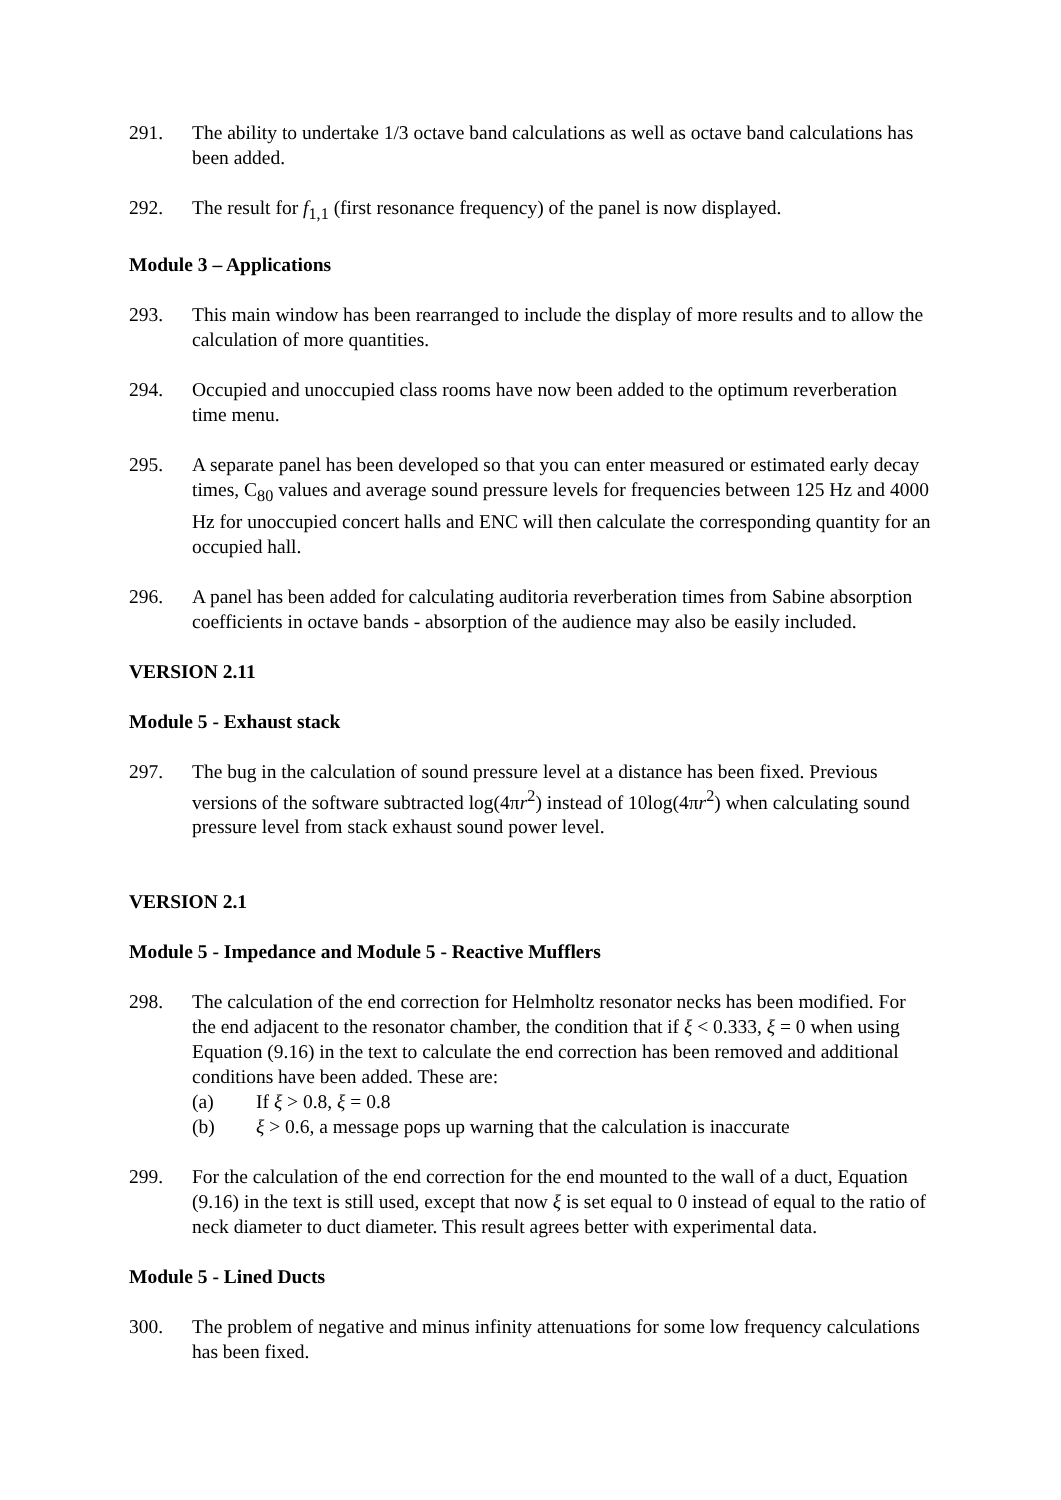291. The ability to undertake 1/3 octave band calculations as well as octave band calculations has been added.
292. The result for f<sub>1,1</sub> (first resonance frequency) of the panel is now displayed.
Module 3 – Applications
293. This main window has been rearranged to include the display of more results and to allow the calculation of more quantities.
294. Occupied and unoccupied class rooms have now been added to the optimum reverberation time menu.
295. A separate panel has been developed so that you can enter measured or estimated early decay times, C<sub>80</sub> values and average sound pressure levels for frequencies between 125 Hz and 4000 Hz for unoccupied concert halls and ENC will then calculate the corresponding quantity for an occupied hall.
296. A panel has been added for calculating auditoria reverberation times from Sabine absorption coefficients in octave bands - absorption of the audience may also be easily included.
VERSION 2.11
Module 5 - Exhaust stack
297. The bug in the calculation of sound pressure level at a distance has been fixed. Previous versions of the software subtracted log(4πr<sup>2</sup>) instead of 10log(4πr<sup>2</sup>) when calculating sound pressure level from stack exhaust sound power level.
VERSION 2.1
Module 5 - Impedance and Module 5 - Reactive Mufflers
298. The calculation of the end correction for Helmholtz resonator necks has been modified. For the end adjacent to the resonator chamber, the condition that if ξ < 0.333, ξ = 0 when using Equation (9.16) in the text to calculate the end correction has been removed and additional conditions have been added. These are:
(a) If ξ > 0.8, ξ = 0.8
(b) ξ > 0.6, a message pops up warning that the calculation is inaccurate
299. For the calculation of the end correction for the end mounted to the wall of a duct, Equation (9.16) in the text is still used, except that now ξ is set equal to 0 instead of equal to the ratio of neck diameter to duct diameter. This result agrees better with experimental data.
Module 5 - Lined Ducts
300. The problem of negative and minus infinity attenuations for some low frequency calculations has been fixed.